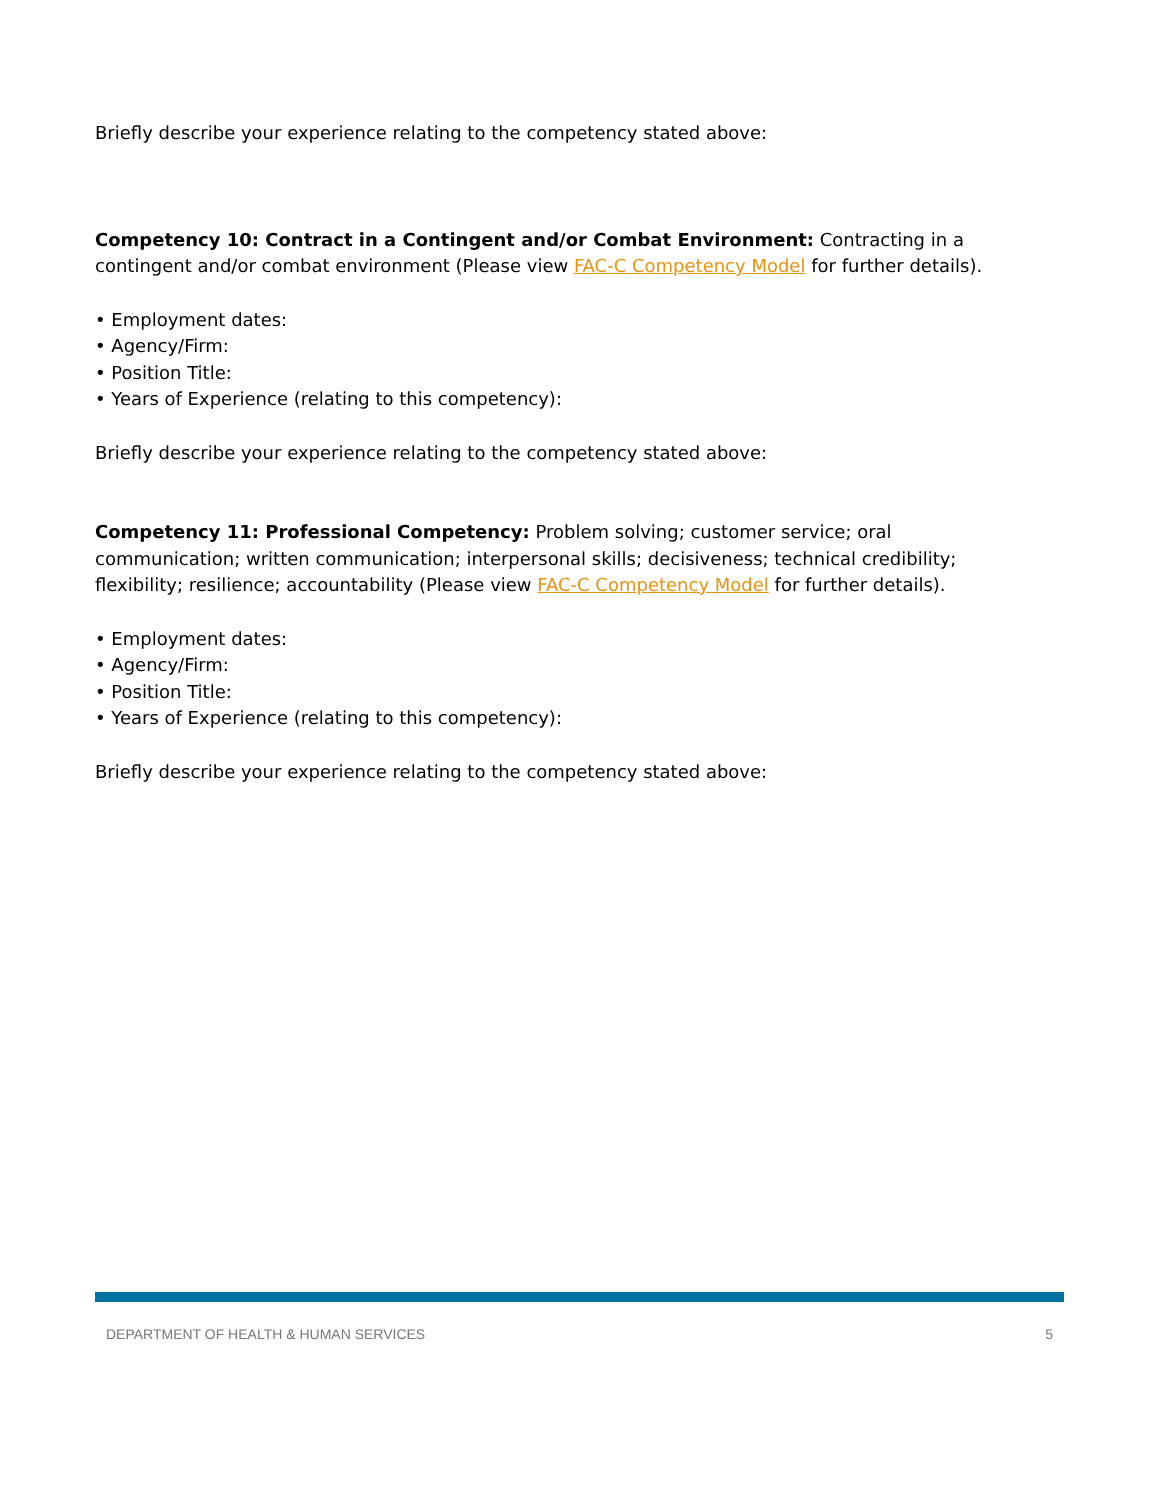Briefly describe your experience relating to the competency stated above:
Competency 10: Contract in a Contingent and/or Combat Environment: Contracting in a contingent and/or combat environment (Please view FAC-C Competency Model for further details).
• Employment dates:
• Agency/Firm:
• Position Title:
• Years of Experience (relating to this competency):
Briefly describe your experience relating to the competency stated above:
Competency 11: Professional Competency: Problem solving; customer service; oral communication; written communication; interpersonal skills; decisiveness; technical credibility; flexibility; resilience; accountability (Please view FAC-C Competency Model for further details).
• Employment dates:
• Agency/Firm:
• Position Title:
• Years of Experience (relating to this competency):
Briefly describe your experience relating to the competency stated above:
DEPARTMENT OF HEALTH & HUMAN SERVICES 5